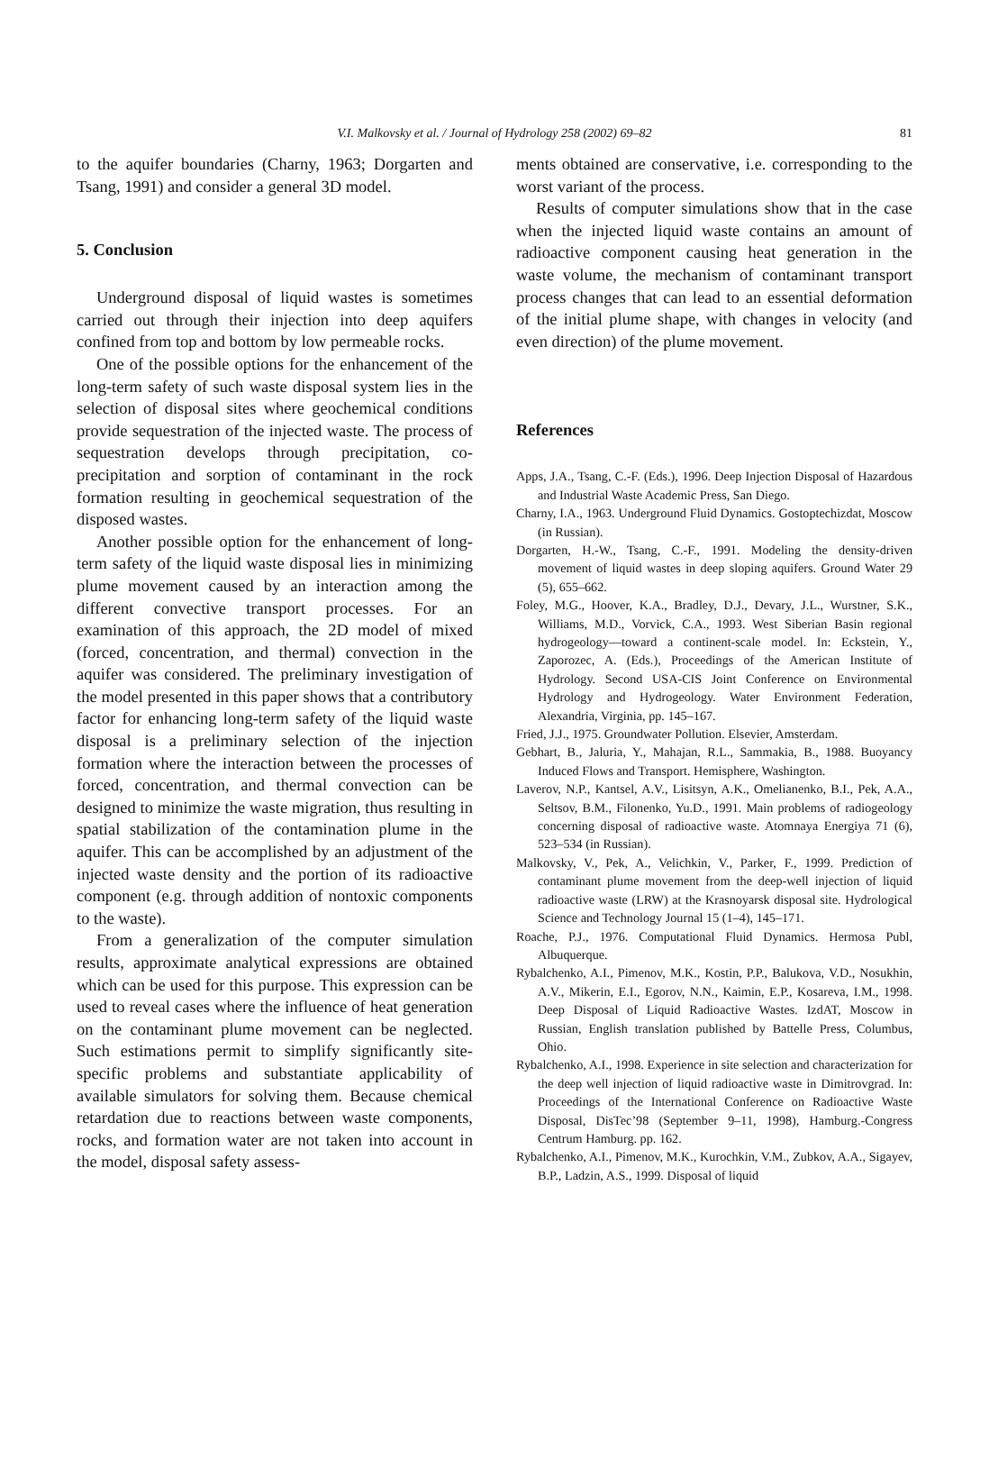V.I. Malkovsky et al. / Journal of Hydrology 258 (2002) 69–82
81
to the aquifer boundaries (Charny, 1963; Dorgarten and Tsang, 1991) and consider a general 3D model.
5. Conclusion
Underground disposal of liquid wastes is sometimes carried out through their injection into deep aquifers confined from top and bottom by low permeable rocks.
One of the possible options for the enhancement of the long-term safety of such waste disposal system lies in the selection of disposal sites where geochemical conditions provide sequestration of the injected waste. The process of sequestration develops through precipitation, co-precipitation and sorption of contaminant in the rock formation resulting in geochemical sequestration of the disposed wastes.
Another possible option for the enhancement of long-term safety of the liquid waste disposal lies in minimizing plume movement caused by an interaction among the different convective transport processes. For an examination of this approach, the 2D model of mixed (forced, concentration, and thermal) convection in the aquifer was considered. The preliminary investigation of the model presented in this paper shows that a contributory factor for enhancing long-term safety of the liquid waste disposal is a preliminary selection of the injection formation where the interaction between the processes of forced, concentration, and thermal convection can be designed to minimize the waste migration, thus resulting in spatial stabilization of the contamination plume in the aquifer. This can be accomplished by an adjustment of the injected waste density and the portion of its radioactive component (e.g. through addition of nontoxic components to the waste).
From a generalization of the computer simulation results, approximate analytical expressions are obtained which can be used for this purpose. This expression can be used to reveal cases where the influence of heat generation on the contaminant plume movement can be neglected. Such estimations permit to simplify significantly site-specific problems and substantiate applicability of available simulators for solving them. Because chemical retardation due to reactions between waste components, rocks, and formation water are not taken into account in the model, disposal safety assess-
ments obtained are conservative, i.e. corresponding to the worst variant of the process.
Results of computer simulations show that in the case when the injected liquid waste contains an amount of radioactive component causing heat generation in the waste volume, the mechanism of contaminant transport process changes that can lead to an essential deformation of the initial plume shape, with changes in velocity (and even direction) of the plume movement.
References
Apps, J.A., Tsang, C.-F. (Eds.), 1996. Deep Injection Disposal of Hazardous and Industrial Waste Academic Press, San Diego.
Charny, I.A., 1963. Underground Fluid Dynamics. Gostoptechizdat, Moscow (in Russian).
Dorgarten, H.-W., Tsang, C.-F., 1991. Modeling the density-driven movement of liquid wastes in deep sloping aquifers. Ground Water 29 (5), 655–662.
Foley, M.G., Hoover, K.A., Bradley, D.J., Devary, J.L., Wurstner, S.K., Williams, M.D., Vorvick, C.A., 1993. West Siberian Basin regional hydrogeology—toward a continent-scale model. In: Eckstein, Y., Zaporozec, A. (Eds.), Proceedings of the American Institute of Hydrology. Second USA-CIS Joint Conference on Environmental Hydrology and Hydrogeology. Water Environment Federation, Alexandria, Virginia, pp. 145–167.
Fried, J.J., 1975. Groundwater Pollution. Elsevier, Amsterdam.
Gebhart, B., Jaluria, Y., Mahajan, R.L., Sammakia, B., 1988. Buoyancy Induced Flows and Transport. Hemisphere, Washington.
Laverov, N.P., Kantsel, A.V., Lisitsyn, A.K., Omelianenko, B.I., Pek, A.A., Seltsov, B.M., Filonenko, Yu.D., 1991. Main problems of radiogeology concerning disposal of radioactive waste. Atomnaya Energiya 71 (6), 523–534 (in Russian).
Malkovsky, V., Pek, A., Velichkin, V., Parker, F., 1999. Prediction of contaminant plume movement from the deep-well injection of liquid radioactive waste (LRW) at the Krasnoyarsk disposal site. Hydrological Science and Technology Journal 15 (1–4), 145–171.
Roache, P.J., 1976. Computational Fluid Dynamics. Hermosa Publ, Albuquerque.
Rybalchenko, A.I., Pimenov, M.K., Kostin, P.P., Balukova, V.D., Nosukhin, A.V., Mikerin, E.I., Egorov, N.N., Kaimin, E.P., Kosareva, I.M., 1998. Deep Disposal of Liquid Radioactive Wastes. IzdAT, Moscow in Russian, English translation published by Battelle Press, Columbus, Ohio.
Rybalchenko, A.I., 1998. Experience in site selection and characterization for the deep well injection of liquid radioactive waste in Dimitrovgrad. In: Proceedings of the International Conference on Radioactive Waste Disposal, DisTec’98 (September 9–11, 1998), Hamburg.-Congress Centrum Hamburg. pp. 162.
Rybalchenko, A.I., Pimenov, M.K., Kurochkin, V.M., Zubkov, A.A., Sigayev, B.P., Ladzin, A.S., 1999. Disposal of liquid